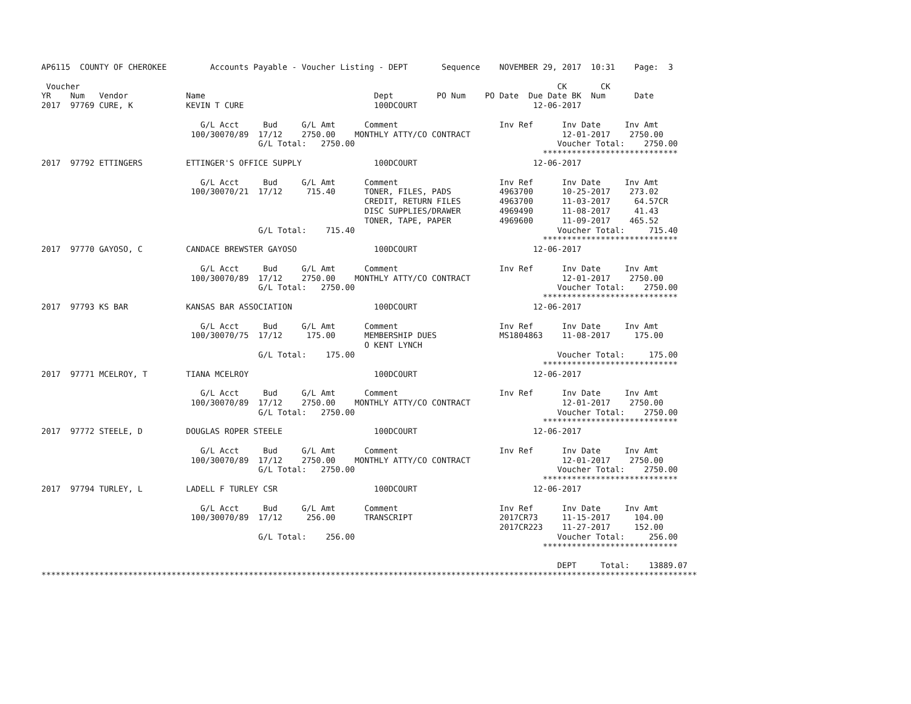AP6115  COUNTY OF CHEROKEE         Accounts Payable - Voucher Listing - DEPT       Sequence    NOVEMBER 29, 2017  10:31    Page:  3

 Voucher                                                                                                   CK       CK
YR    Num   Vendor            Name                                   Dept         PO Num    PO Date  Due Date BK  Num      Date
2017  97769 CURE, K           KEVIN T CURE                           100DCOURT                        12-06-2017

                                 G/L Acct     Bud     G/L Amt      Comment                     Inv Ref      Inv Date     Inv Amt
                               100/30070/89  17/12    2750.00    MONTHLY ATTY/CO CONTRACT                   12-01-2017    2750.00
                                             G/L Total:   2750.00                                          Voucher Total:    2750.00
                                                                                                        ****************************
2017  97792 ETTINGERS         ETTINGER'S OFFICE SUPPLY               100DCOURT                        12-06-2017

                                 G/L Acct     Bud     G/L Amt      Comment                     Inv Ref      Inv Date     Inv Amt
                               100/30070/21  17/12     715.40      TONER, FILES, PADS          4963700      10-25-2017    273.02
                                                                   CREDIT, RETURN FILES        4963700      11-03-2017     64.57CR
                                                                   DISC SUPPLIES/DRAWER        4969490      11-08-2017     41.43
                                                                   TONER, TAPE, PAPER          4969600      11-09-2017    465.52
                                             G/L Total:    715.40                                          Voucher Total:     715.40
                                                                                                        ****************************
2017  97770 GAYOSO, C         CANDACE BREWSTER GAYOSO                100DCOURT                        12-06-2017

                                 G/L Acct     Bud     G/L Amt      Comment                     Inv Ref      Inv Date     Inv Amt
                               100/30070/89  17/12    2750.00    MONTHLY ATTY/CO CONTRACT                   12-01-2017    2750.00
                                             G/L Total:   2750.00                                          Voucher Total:    2750.00
                                                                                                        ****************************
2017  97793 KS BAR            KANSAS BAR ASSOCIATION                 100DCOURT                        12-06-2017

                                 G/L Acct     Bud     G/L Amt      Comment                     Inv Ref      Inv Date     Inv Amt
                               100/30070/75  17/12     175.00      MEMBERSHIP DUES             MS1804863    11-08-2017     175.00
                                                                   O KENT LYNCH
                                             G/L Total:    175.00                                          Voucher Total:     175.00
                                                                                                        ****************************
2017  97771 MCELROY, T        TIANA MCELROY                          100DCOURT                        12-06-2017

                                 G/L Acct     Bud     G/L Amt      Comment                     Inv Ref      Inv Date     Inv Amt
                               100/30070/89  17/12    2750.00    MONTHLY ATTY/CO CONTRACT                   12-01-2017    2750.00
                                             G/L Total:   2750.00                                          Voucher Total:    2750.00
                                                                                                        ****************************
2017  97772 STEELE, D         DOUGLAS ROPER STEELE                   100DCOURT                        12-06-2017

                                 G/L Acct     Bud     G/L Amt      Comment                     Inv Ref      Inv Date     Inv Amt
                               100/30070/89  17/12    2750.00    MONTHLY ATTY/CO CONTRACT                   12-01-2017    2750.00
                                             G/L Total:   2750.00                                          Voucher Total:    2750.00
                                                                                                        ****************************
2017  97794 TURLEY, L         LADELL F TURLEY CSR                    100DCOURT                        12-06-2017

                                 G/L Acct     Bud     G/L Amt      Comment                     Inv Ref      Inv Date     Inv Amt
                               100/30070/89  17/12     256.00      TRANSCRIPT                  2017CR73     11-15-2017     104.00
                                                                                               2017CR223    11-27-2017     152.00
                                             G/L Total:    256.00                                          Voucher Total:     256.00
                                                                                                        ****************************

                                                                                                           DEPT     Total:    13889.07
****************************************************************************************************************************************